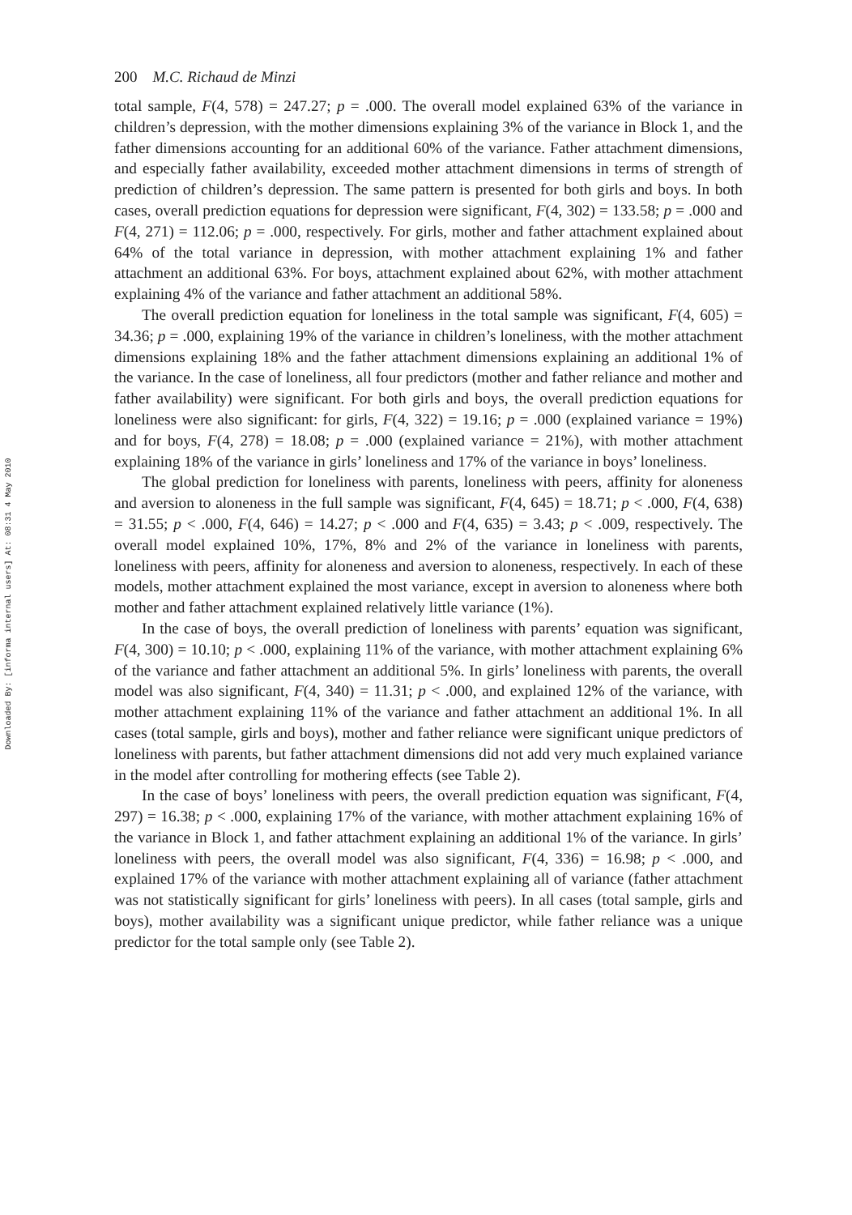Downloaded By: [informa internal users] At: 08:31 4 May 2010
200 M.C. Richaud de Minzi
total sample, F(4, 578) = 247.27; p = .000. The overall model explained 63% of the variance in children’s depression, with the mother dimensions explaining 3% of the variance in Block 1, and the father dimensions accounting for an additional 60% of the variance. Father attachment dimensions, and especially father availability, exceeded mother attachment dimensions in terms of strength of prediction of children’s depression. The same pattern is presented for both girls and boys. In both cases, overall prediction equations for depression were significant, F(4, 302) = 133.58; p = .000 and F(4, 271) = 112.06; p = .000, respectively. For girls, mother and father attachment explained about 64% of the total variance in depression, with mother attachment explaining 1% and father attachment an additional 63%. For boys, attachment explained about 62%, with mother attachment explaining 4% of the variance and father attachment an additional 58%.
The overall prediction equation for loneliness in the total sample was significant, F(4, 605) = 34.36; p = .000, explaining 19% of the variance in children’s loneliness, with the mother attachment dimensions explaining 18% and the father attachment dimensions explaining an additional 1% of the variance. In the case of loneliness, all four predictors (mother and father reliance and mother and father availability) were significant. For both girls and boys, the overall prediction equations for loneliness were also significant: for girls, F(4, 322) = 19.16; p = .000 (explained variance = 19%) and for boys, F(4, 278) = 18.08; p = .000 (explained variance = 21%), with mother attachment explaining 18% of the variance in girls’ loneliness and 17% of the variance in boys’ loneliness.
The global prediction for loneliness with parents, loneliness with peers, affinity for aloneness and aversion to aloneness in the full sample was significant, F(4, 645) = 18.71; p < .000, F(4, 638) = 31.55; p < .000, F(4, 646) = 14.27; p < .000 and F(4, 635) = 3.43; p < .009, respectively. The overall model explained 10%, 17%, 8% and 2% of the variance in loneliness with parents, loneliness with peers, affinity for aloneness and aversion to aloneness, respectively. In each of these models, mother attachment explained the most variance, except in aversion to aloneness where both mother and father attachment explained relatively little variance (1%).
In the case of boys, the overall prediction of loneliness with parents’ equation was significant, F(4, 300) = 10.10; p < .000, explaining 11% of the variance, with mother attachment explaining 6% of the variance and father attachment an additional 5%. In girls’ loneliness with parents, the overall model was also significant, F(4, 340) = 11.31; p < .000, and explained 12% of the variance, with mother attachment explaining 11% of the variance and father attachment an additional 1%. In all cases (total sample, girls and boys), mother and father reliance were significant unique predictors of loneliness with parents, but father attachment dimensions did not add very much explained variance in the model after controlling for mothering effects (see Table 2).
In the case of boys’ loneliness with peers, the overall prediction equation was significant, F(4, 297) = 16.38; p < .000, explaining 17% of the variance, with mother attachment explaining 16% of the variance in Block 1, and father attachment explaining an additional 1% of the variance. In girls’ loneliness with peers, the overall model was also significant, F(4, 336) = 16.98; p < .000, and explained 17% of the variance with mother attachment explaining all of variance (father attachment was not statistically significant for girls’ loneliness with peers). In all cases (total sample, girls and boys), mother availability was a significant unique predictor, while father reliance was a unique predictor for the total sample only (see Table 2).